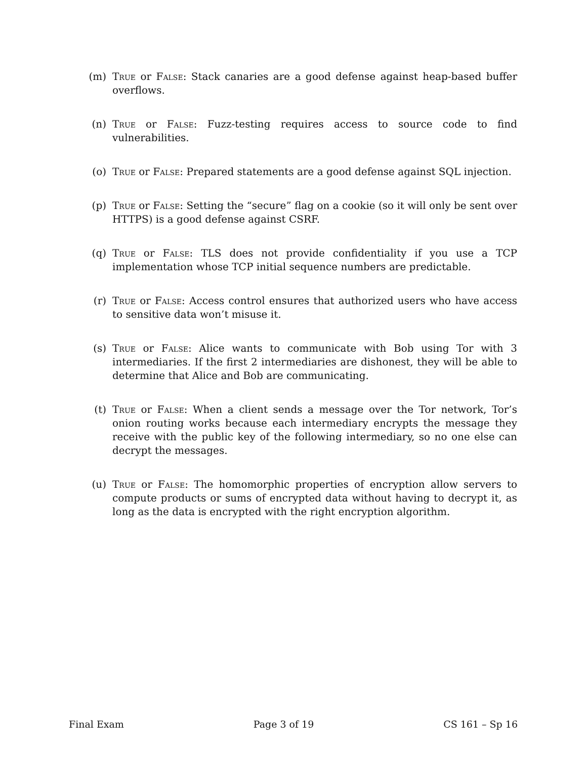(m) True or False: Stack canaries are a good defense against heap-based buffer overflows.
(n) True or False: Fuzz-testing requires access to source code to find vulnerabilities.
(o) True or False: Prepared statements are a good defense against SQL injection.
(p) True or False: Setting the “secure” flag on a cookie (so it will only be sent over HTTPS) is a good defense against CSRF.
(q) True or False: TLS does not provide confidentiality if you use a TCP implementation whose TCP initial sequence numbers are predictable.
(r) True or False: Access control ensures that authorized users who have access to sensitive data won’t misuse it.
(s) True or False: Alice wants to communicate with Bob using Tor with 3 intermediaries. If the first 2 intermediaries are dishonest, they will be able to determine that Alice and Bob are communicating.
(t) True or False: When a client sends a message over the Tor network, Tor’s onion routing works because each intermediary encrypts the message they receive with the public key of the following intermediary, so no one else can decrypt the messages.
(u) True or False: The homomorphic properties of encryption allow servers to compute products or sums of encrypted data without having to decrypt it, as long as the data is encrypted with the right encryption algorithm.
Final Exam Page 3 of 19 CS 161 – Sp 16